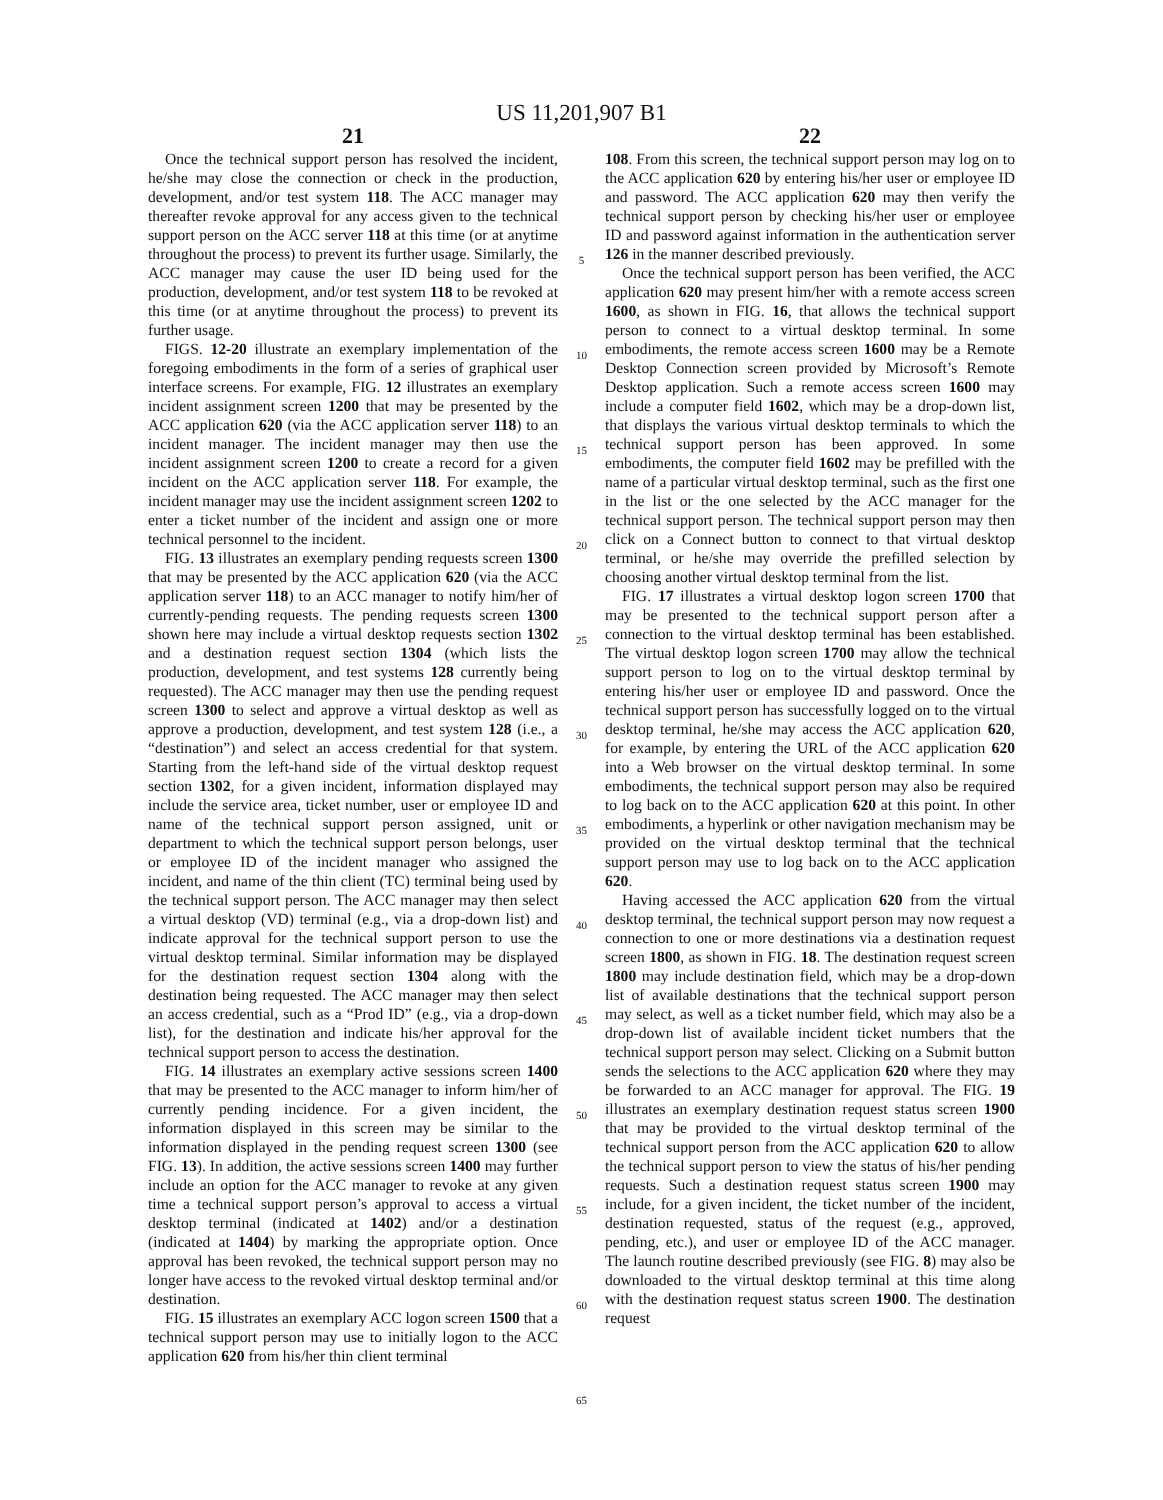US 11,201,907 B1
21
Once the technical support person has resolved the incident, he/she may close the connection or check in the production, development, and/or test system 118. The ACC manager may thereafter revoke approval for any access given to the technical support person on the ACC server 118 at this time (or at anytime throughout the process) to prevent its further usage. Similarly, the ACC manager may cause the user ID being used for the production, development, and/or test system 118 to be revoked at this time (or at anytime throughout the process) to prevent its further usage.
FIGS. 12-20 illustrate an exemplary implementation of the foregoing embodiments in the form of a series of graphical user interface screens. For example, FIG. 12 illustrates an exemplary incident assignment screen 1200 that may be presented by the ACC application 620 (via the ACC application server 118) to an incident manager. The incident manager may then use the incident assignment screen 1200 to create a record for a given incident on the ACC application server 118. For example, the incident manager may use the incident assignment screen 1202 to enter a ticket number of the incident and assign one or more technical personnel to the incident.
FIG. 13 illustrates an exemplary pending requests screen 1300 that may be presented by the ACC application 620 (via the ACC application server 118) to an ACC manager to notify him/her of currently-pending requests. The pending requests screen 1300 shown here may include a virtual desktop requests section 1302 and a destination request section 1304 (which lists the production, development, and test systems 128 currently being requested). The ACC manager may then use the pending request screen 1300 to select and approve a virtual desktop as well as approve a production, development, and test system 128 (i.e., a “destination”) and select an access credential for that system. Starting from the left-hand side of the virtual desktop request section 1302, for a given incident, information displayed may include the service area, ticket number, user or employee ID and name of the technical support person assigned, unit or department to which the technical support person belongs, user or employee ID of the incident manager who assigned the incident, and name of the thin client (TC) terminal being used by the technical support person. The ACC manager may then select a virtual desktop (VD) terminal (e.g., via a drop-down list) and indicate approval for the technical support person to use the virtual desktop terminal. Similar information may be displayed for the destination request section 1304 along with the destination being requested. The ACC manager may then select an access credential, such as a “Prod ID” (e.g., via a drop-down list), for the destination and indicate his/her approval for the technical support person to access the destination.
FIG. 14 illustrates an exemplary active sessions screen 1400 that may be presented to the ACC manager to inform him/her of currently pending incidence. For a given incident, the information displayed in this screen may be similar to the information displayed in the pending request screen 1300 (see FIG. 13). In addition, the active sessions screen 1400 may further include an option for the ACC manager to revoke at any given time a technical support person’s approval to access a virtual desktop terminal (indicated at 1402) and/or a destination (indicated at 1404) by marking the appropriate option. Once approval has been revoked, the technical support person may no longer have access to the revoked virtual desktop terminal and/or destination.
FIG. 15 illustrates an exemplary ACC logon screen 1500 that a technical support person may use to initially logon to the ACC application 620 from his/her thin client terminal
5
10
15
20
25
30
35
40
45
50
55
60
65
22
108. From this screen, the technical support person may log on to the ACC application 620 by entering his/her user or employee ID and password. The ACC application 620 may then verify the technical support person by checking his/her user or employee ID and password against information in the authentication server 126 in the manner described previously.
Once the technical support person has been verified, the ACC application 620 may present him/her with a remote access screen 1600, as shown in FIG. 16, that allows the technical support person to connect to a virtual desktop terminal. In some embodiments, the remote access screen 1600 may be a Remote Desktop Connection screen provided by Microsoft’s Remote Desktop application. Such a remote access screen 1600 may include a computer field 1602, which may be a drop-down list, that displays the various virtual desktop terminals to which the technical support person has been approved. In some embodiments, the computer field 1602 may be prefilled with the name of a particular virtual desktop terminal, such as the first one in the list or the one selected by the ACC manager for the technical support person. The technical support person may then click on a Connect button to connect to that virtual desktop terminal, or he/she may override the prefilled selection by choosing another virtual desktop terminal from the list.
FIG. 17 illustrates a virtual desktop logon screen 1700 that may be presented to the technical support person after a connection to the virtual desktop terminal has been established. The virtual desktop logon screen 1700 may allow the technical support person to log on to the virtual desktop terminal by entering his/her user or employee ID and password. Once the technical support person has successfully logged on to the virtual desktop terminal, he/she may access the ACC application 620, for example, by entering the URL of the ACC application 620 into a Web browser on the virtual desktop terminal. In some embodiments, the technical support person may also be required to log back on to the ACC application 620 at this point. In other embodiments, a hyperlink or other navigation mechanism may be provided on the virtual desktop terminal that the technical support person may use to log back on to the ACC application 620.
Having accessed the ACC application 620 from the virtual desktop terminal, the technical support person may now request a connection to one or more destinations via a destination request screen 1800, as shown in FIG. 18. The destination request screen 1800 may include destination field, which may be a drop-down list of available destinations that the technical support person may select, as well as a ticket number field, which may also be a drop-down list of available incident ticket numbers that the technical support person may select. Clicking on a Submit button sends the selections to the ACC application 620 where they may be forwarded to an ACC manager for approval. The FIG. 19 illustrates an exemplary destination request status screen 1900 that may be provided to the virtual desktop terminal of the technical support person from the ACC application 620 to allow the technical support person to view the status of his/her pending requests. Such a destination request status screen 1900 may include, for a given incident, the ticket number of the incident, destination requested, status of the request (e.g., approved, pending, etc.), and user or employee ID of the ACC manager. The launch routine described previously (see FIG. 8) may also be downloaded to the virtual desktop terminal at this time along with the destination request status screen 1900. The destination request